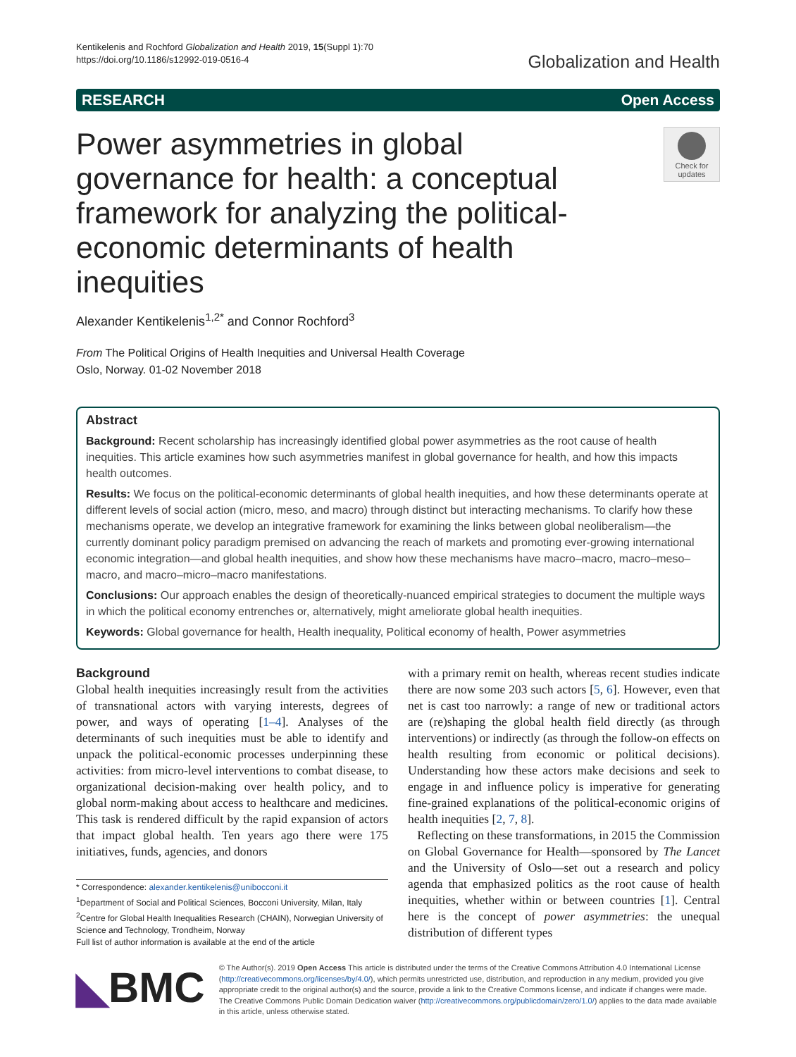Kentikelenis and Rochford Globalization and Health 2019, 15(Suppl 1):70
https://doi.org/10.1186/s12992-019-0516-4
Globalization and Health
RESEARCH Open Access
Power asymmetries in global governance for health: a conceptual framework for analyzing the political-economic determinants of health inequities
Check for updates
Alexander Kentikelenis<sup>1,2*</sup> and Connor Rochford<sup>3</sup>
From The Political Origins of Health Inequities and Universal Health Coverage
Oslo, Norway. 01-02 November 2018
Abstract
Background: Recent scholarship has increasingly identified global power asymmetries as the root cause of health inequities. This article examines how such asymmetries manifest in global governance for health, and how this impacts health outcomes.
Results: We focus on the political-economic determinants of global health inequities, and how these determinants operate at different levels of social action (micro, meso, and macro) through distinct but interacting mechanisms. To clarify how these mechanisms operate, we develop an integrative framework for examining the links between global neoliberalism—the currently dominant policy paradigm premised on advancing the reach of markets and promoting ever-growing international economic integration—and global health inequities, and show how these mechanisms have macro–macro, macro–meso–macro, and macro–micro–macro manifestations.
Conclusions: Our approach enables the design of theoretically-nuanced empirical strategies to document the multiple ways in which the political economy entrenches or, alternatively, might ameliorate global health inequities.
Keywords: Global governance for health, Health inequality, Political economy of health, Power asymmetries
Background
Global health inequities increasingly result from the activities of transnational actors with varying interests, degrees of power, and ways of operating [1–4]. Analyses of the determinants of such inequities must be able to identify and unpack the political-economic processes underpinning these activities: from micro-level interventions to combat disease, to organizational decision-making over health policy, and to global norm-making about access to healthcare and medicines. This task is rendered difficult by the rapid expansion of actors that impact global health. Ten years ago there were 175 initiatives, funds, agencies, and donors
* Correspondence: alexander.kentikelenis@unibocconi.it
<sup>1</sup> Department of Social and Political Sciences, Bocconi University, Milan, Italy
<sup>2</sup> Centre for Global Health Inequalities Research (CHAIN), Norwegian University of Science and Technology, Trondheim, Norway
Full list of author information is available at the end of the article
with a primary remit on health, whereas recent studies indicate there are now some 203 such actors [5, 6]. However, even that net is cast too narrowly: a range of new or traditional actors are (re)shaping the global health field directly (as through interventions) or indirectly (as through the follow-on effects on health resulting from economic or political decisions). Understanding how these actors make decisions and seek to engage in and influence policy is imperative for generating fine-grained explanations of the political-economic origins of health inequities [2, 7, 8].
Reflecting on these transformations, in 2015 the Commission on Global Governance for Health—sponsored by The Lancet and the University of Oslo—set out a research and policy agenda that emphasized politics as the root cause of health inequities, whether within or between countries [1]. Central here is the concept of power asymmetries: the unequal distribution of different types
◣BMC
© The Author(s). 2019 Open Access This article is distributed under the terms of the Creative Commons Attribution 4.0 International License (http://creativecommons.org/licenses/by/4.0/), which permits unrestricted use, distribution, and reproduction in any medium, provided you give appropriate credit to the original author(s) and the source, provide a link to the Creative Commons license, and indicate if changes were made. The Creative Commons Public Domain Dedication waiver (http://creativecommons.org/publicdomain/zero/1.0/) applies to the data made available in this article, unless otherwise stated.